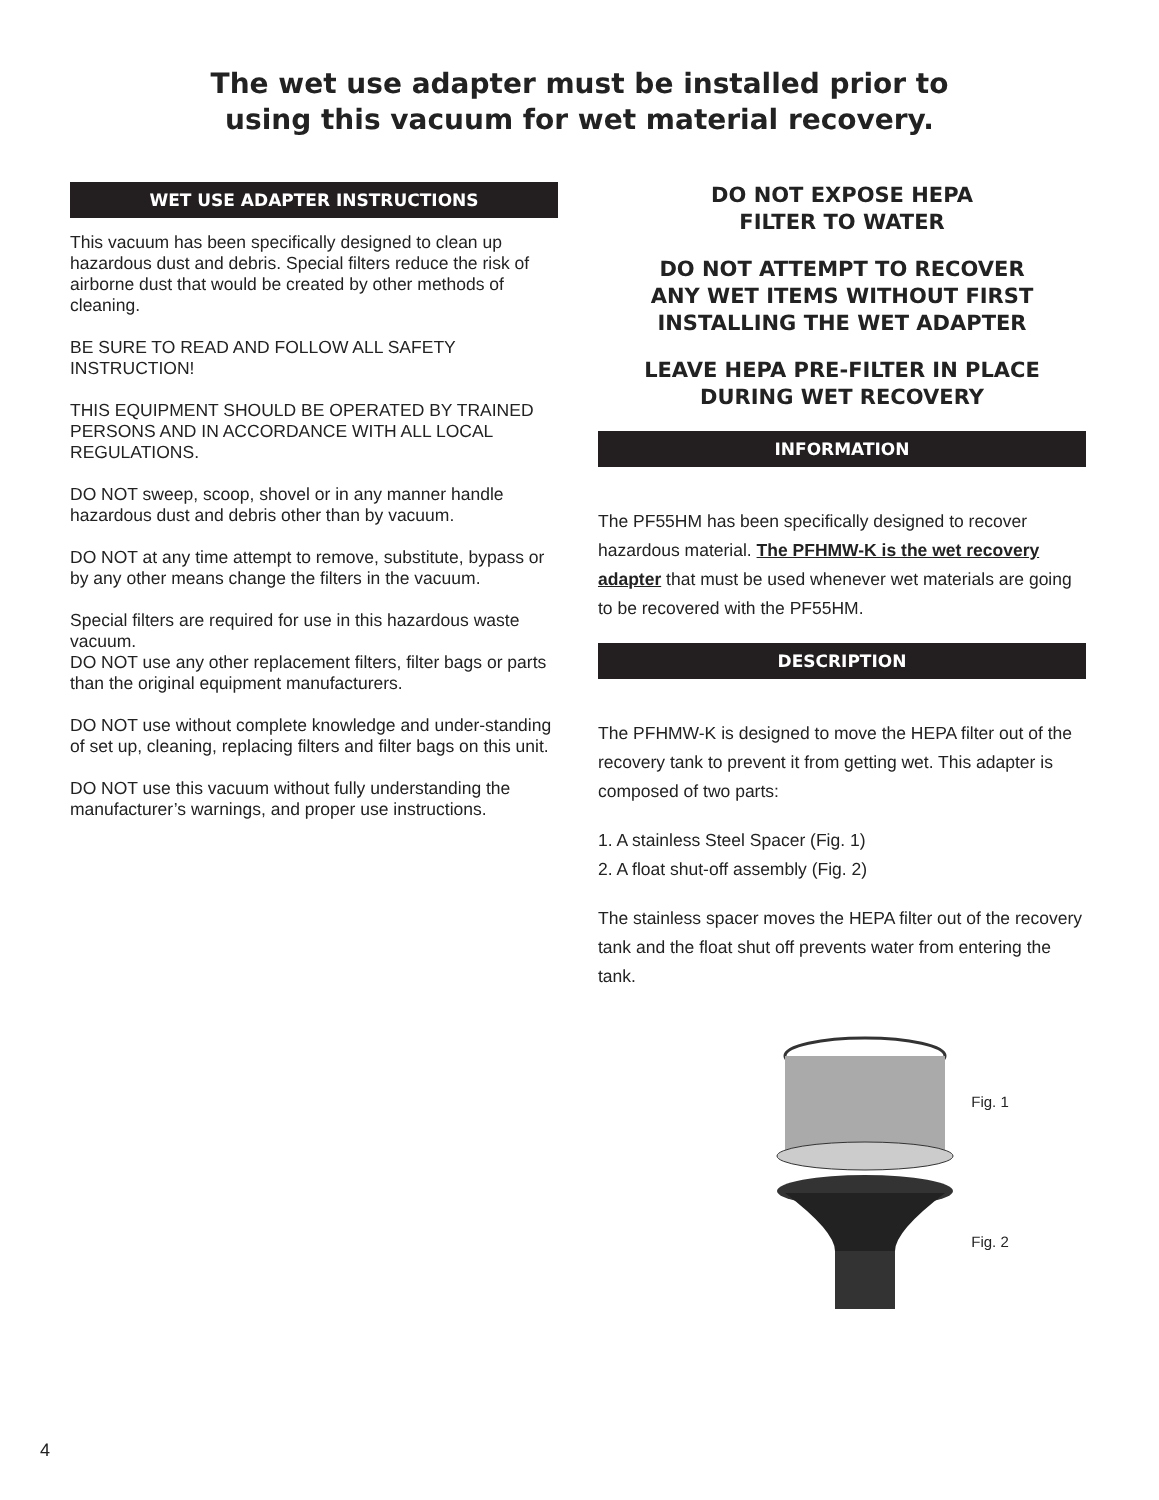The wet use adapter must be installed prior to
using this vacuum for wet material recovery.
WET USE ADAPTER INSTRUCTIONS
This vacuum has been specifically designed to clean up hazardous dust and debris. Special filters reduce the risk of airborne dust that would be created by other methods of cleaning.
BE SURE TO READ AND FOLLOW ALL SAFETY INSTRUCTION!
THIS EQUIPMENT SHOULD BE OPERATED BY TRAINED PERSONS AND IN ACCORDANCE WITH ALL LOCAL REGULATIONS.
DO NOT sweep, scoop, shovel or in any manner handle hazardous dust and debris other than by vacuum.
DO NOT at any time attempt to remove, substitute, bypass or by any other means change the filters in the vacuum.
Special filters are required for use in this hazardous waste vacuum.
DO NOT use any other replacement filters, filter bags or parts than the original equipment manufacturers.
DO NOT use without complete knowledge and under-standing of set up, cleaning, replacing filters and filter bags on this unit.
DO NOT use this vacuum without fully understanding the manufacturer’s warnings, and proper use instructions.
DO NOT EXPOSE HEPA
FILTER TO WATER
DO NOT ATTEMPT TO RECOVER
ANY WET ITEMS WITHOUT FIRST
INSTALLING THE WET ADAPTER
LEAVE HEPA PRE-FILTER IN PLACE
DURING WET RECOVERY
INFORMATION
The PF55HM has been specifically designed to recover hazardous material. The PFHMW-K is the wet recovery adapter that must be used whenever wet materials are going to be recovered with the PF55HM.
DESCRIPTION
The PFHMW-K is designed to move the HEPA filter out of the recovery tank to prevent it from getting wet. This adapter is composed of two parts:
1. A stainless Steel Spacer (Fig. 1)
2. A float shut-off assembly (Fig. 2)
The stainless spacer moves the HEPA filter out of the recovery tank and the float shut off prevents water from entering the tank.
Fig. 1
Fig. 2
4